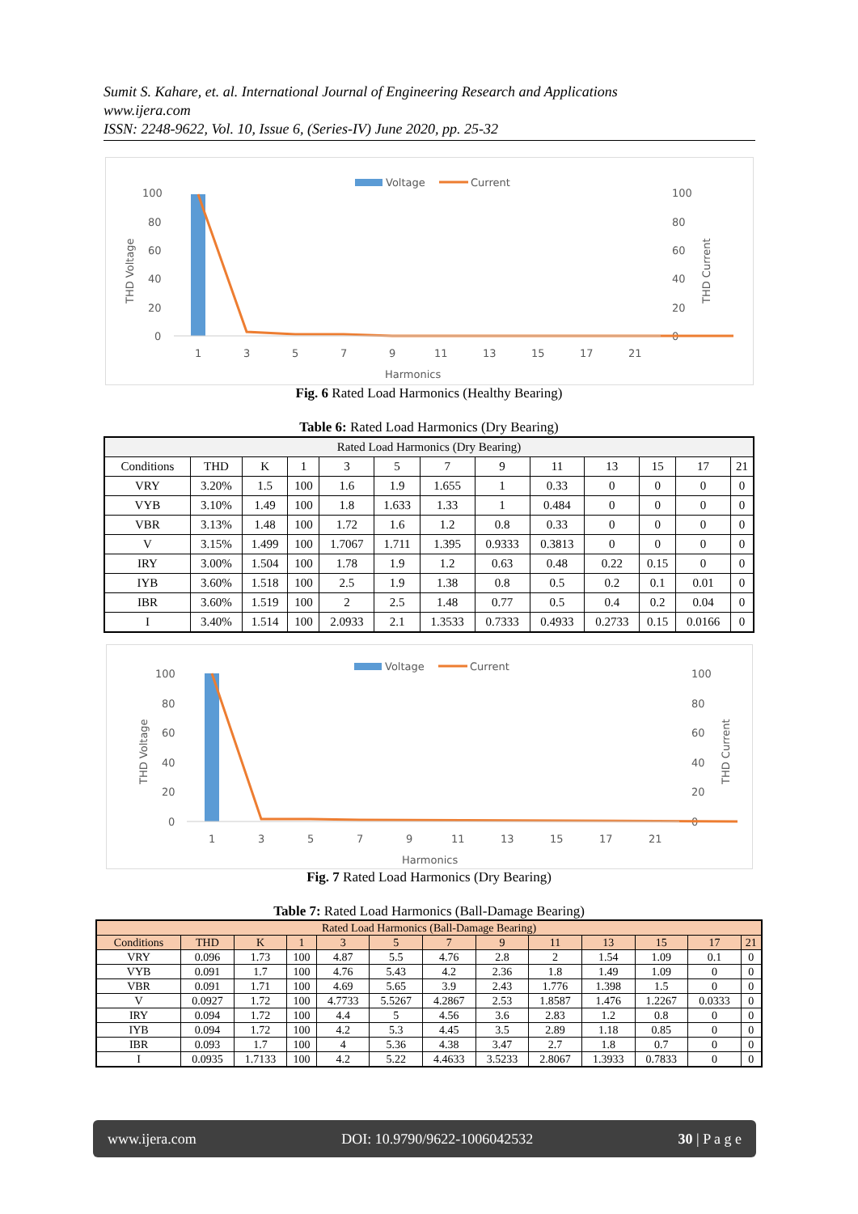Sumit S. Kahare, et. al. International Journal of Engineering Research and Applications
www.ijera.com
ISSN: 2248-9622, Vol. 10, Issue 6, (Series-IV) June 2020, pp. 25-32
Voltage
Current
100
80
60
40
20
0
100
80
60
40
20
0
THD Voltage
THD Current
1
3
5
7
9
11
13
15
17
21
Harmonics
Fig. 6 Rated Load Harmonics (Healthy Bearing)
Table 6: Rated Load Harmonics (Dry Bearing)
| Rated Load Harmonics (Dry Bearing) | | | | | | | | | | | | |
| Conditions | THD | K | 1 | 3 | 5 | 7 | 9 | 11 | 13 | 15 | 17 | 21 |
| VRY | 3.20% | 1.5 | 100 | 1.6 | 1.9 | 1.655 | 1 | 0.33 | 0 | 0 | 0 | 0 |
| VYB | 3.10% | 1.49 | 100 | 1.8 | 1.633 | 1.33 | 1 | 0.484 | 0 | 0 | 0 | 0 |
| VBR | 3.13% | 1.48 | 100 | 1.72 | 1.6 | 1.2 | 0.8 | 0.33 | 0 | 0 | 0 | 0 |
| V | 3.15% | 1.499 | 100 | 1.7067 | 1.711 | 1.395 | 0.9333 | 0.3813 | 0 | 0 | 0 | 0 |
| IRY | 3.00% | 1.504 | 100 | 1.78 | 1.9 | 1.2 | 0.63 | 0.48 | 0.22 | 0.15 | 0 | 0 |
| IYB | 3.60% | 1.518 | 100 | 2.5 | 1.9 | 1.38 | 0.8 | 0.5 | 0.2 | 0.1 | 0.01 | 0 |
| IBR | 3.60% | 1.519 | 100 | 2 | 2.5 | 1.48 | 0.77 | 0.5 | 0.4 | 0.2 | 0.04 | 0 |
| I | 3.40% | 1.514 | 100 | 2.0933 | 2.1 | 1.3533 | 0.7333 | 0.4933 | 0.2733 | 0.15 | 0.0166 | 0 |
Voltage
Current
100
80
60
40
20
0
100
80
60
40
20
0
THD Voltage
THD Current
1
3
5
7
9
11
13
15
17
21
Harmonics
Fig. 7 Rated Load Harmonics (Dry Bearing)
Table 7: Rated Load Harmonics (Ball-Damage Bearing)
| Rated Load Harmonics (Ball-Damage Bearing) | | | | | | | | | | | | |
| Conditions | THD | K | 1 | 3 | 5 | 7 | 9 | 11 | 13 | 15 | 17 | 21 |
| VRY | 0.096 | 1.73 | 100 | 4.87 | 5.5 | 4.76 | 2.8 | 2 | 1.54 | 1.09 | 0.1 | 0 |
| VYB | 0.091 | 1.7 | 100 | 4.76 | 5.43 | 4.2 | 2.36 | 1.8 | 1.49 | 1.09 | 0 | 0 |
| VBR | 0.091 | 1.71 | 100 | 4.69 | 5.65 | 3.9 | 2.43 | 1.776 | 1.398 | 1.5 | 0 | 0 |
| V | 0.0927 | 1.72 | 100 | 4.7733 | 5.5267 | 4.2867 | 2.53 | 1.8587 | 1.476 | 1.2267 | 0.0333 | 0 |
| IRY | 0.094 | 1.72 | 100 | 4.4 | 5 | 4.56 | 3.6 | 2.83 | 1.2 | 0.8 | 0 | 0 |
| IYB | 0.094 | 1.72 | 100 | 4.2 | 5.3 | 4.45 | 3.5 | 2.89 | 1.18 | 0.85 | 0 | 0 |
| IBR | 0.093 | 1.7 | 100 | 4 | 5.36 | 4.38 | 3.47 | 2.7 | 1.8 | 0.7 | 0 | 0 |
| I | 0.0935 | 1.7133 | 100 | 4.2 | 5.22 | 4.4633 | 3.5233 | 2.8067 | 1.3933 | 0.7833 | 0 | 0 |
www.ijera.com DOI: 10.9790/9622-1006042532 30 | P a g e